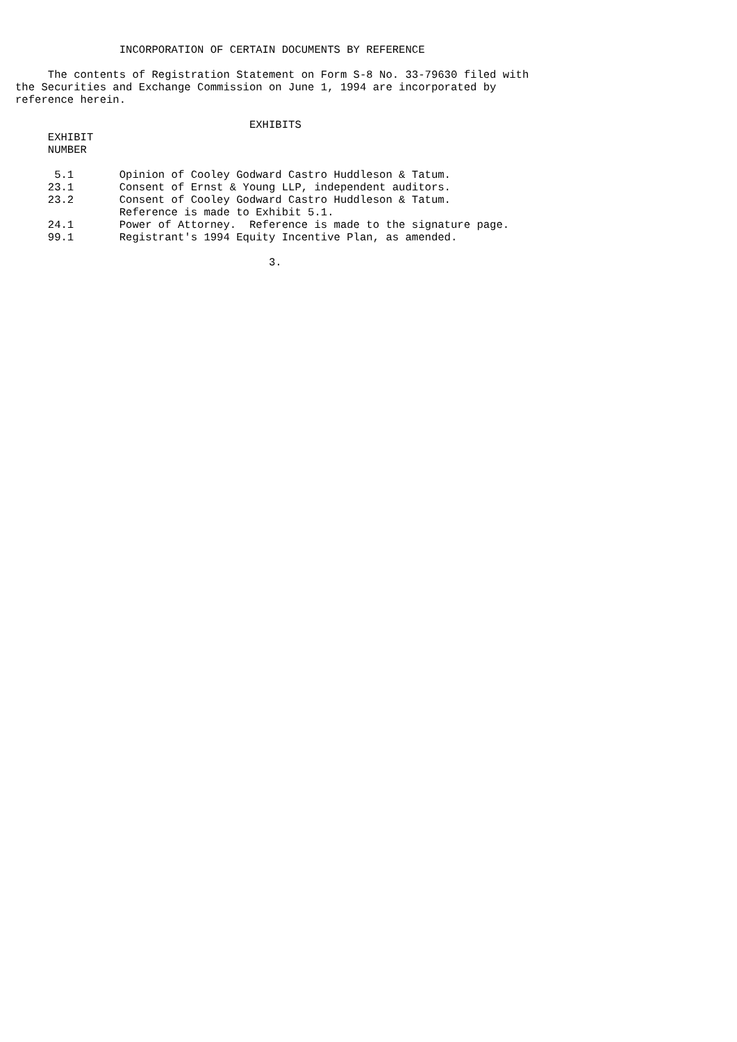INCORPORATION OF CERTAIN DOCUMENTS BY REFERENCE

     The contents of Registration Statement on Form S-8 No. 33-79630 filed with
the Securities and Exchange Commission on June 1, 1994 are incorporated by
reference herein.

                                    EXHIBITS
     EXHIBIT
     NUMBER

      5.1       Opinion of Cooley Godward Castro Huddleson & Tatum.
     23.1       Consent of Ernst & Young LLP, independent auditors.
     23.2       Consent of Cooley Godward Castro Huddleson & Tatum.
                Reference is made to Exhibit 5.1.
     24.1       Power of Attorney.  Reference is made to the signature page.
     99.1       Registrant's 1994 Equity Incentive Plan, as amended.

                                       3.